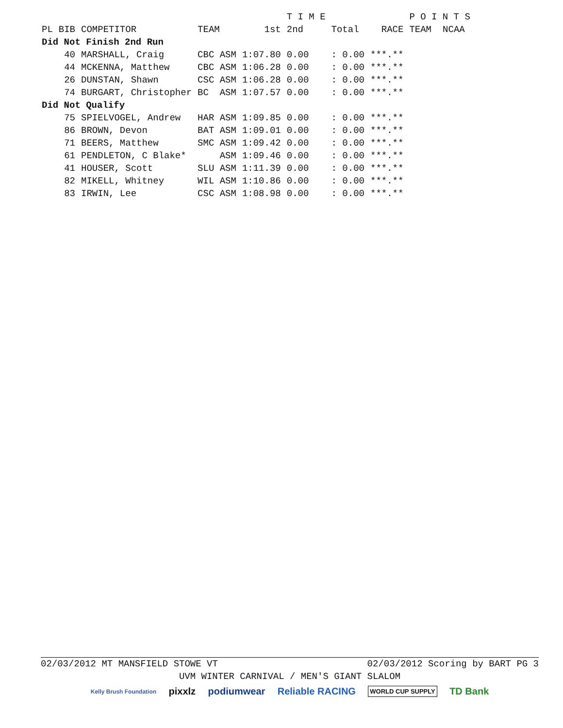| | | | | | T I M E | | | P O I N T S | |
| PL | BIB | COMPETITOR | TEAM | 1st | 2nd | Total | RACE | TEAM | NCAA |
| Did Not Finish 2nd Run | | | | | | | | | |
| | 40 | MARSHALL, Craig | CBC ASM | 1:07.80 | 0.00 | : 0.00 | ***.** | | |
| | 44 | MCKENNA, Matthew | CBC ASM | 1:06.28 | 0.00 | : 0.00 | ***.** | | |
| | 26 | DUNSTAN, Shawn | CSC ASM | 1:06.28 | 0.00 | : 0.00 | ***.** | | |
| | 74 | BURGART, Christopher | BC ASM | 1:07.57 | 0.00 | : 0.00 | ***.** | | |
| Did Not Qualify | | | | | | | | | |
| | 75 | SPIELVOGEL, Andrew | HAR ASM | 1:09.85 | 0.00 | : 0.00 | ***.** | | |
| | 86 | BROWN, Devon | BAT ASM | 1:09.01 | 0.00 | : 0.00 | ***.** | | |
| | 71 | BEERS, Matthew | SMC ASM | 1:09.42 | 0.00 | : 0.00 | ***.** | | |
| | 61 | PENDLETON, C Blake* | ASM | 1:09.46 | 0.00 | : 0.00 | ***.** | | |
| | 41 | HOUSER, Scott | SLU ASM | 1:11.39 | 0.00 | : 0.00 | ***.** | | |
| | 82 | MIKELL, Whitney | WIL ASM | 1:10.86 | 0.00 | : 0.00 | ***.** | | |
| | 83 | IRWIN, Lee | CSC ASM | 1:08.98 | 0.00 | : 0.00 | ***.** | | |
02/03/2012 MT MANSFIELD STOWE VT 02/03/2012 Scoring by BART PG 3
UVM WINTER CARNIVAL / MEN'S GIANT SLALOM
Kelly Brush Foundation pixxlz podiumwear Reliable RACING WORLD CUP SUPPLY TD Bank